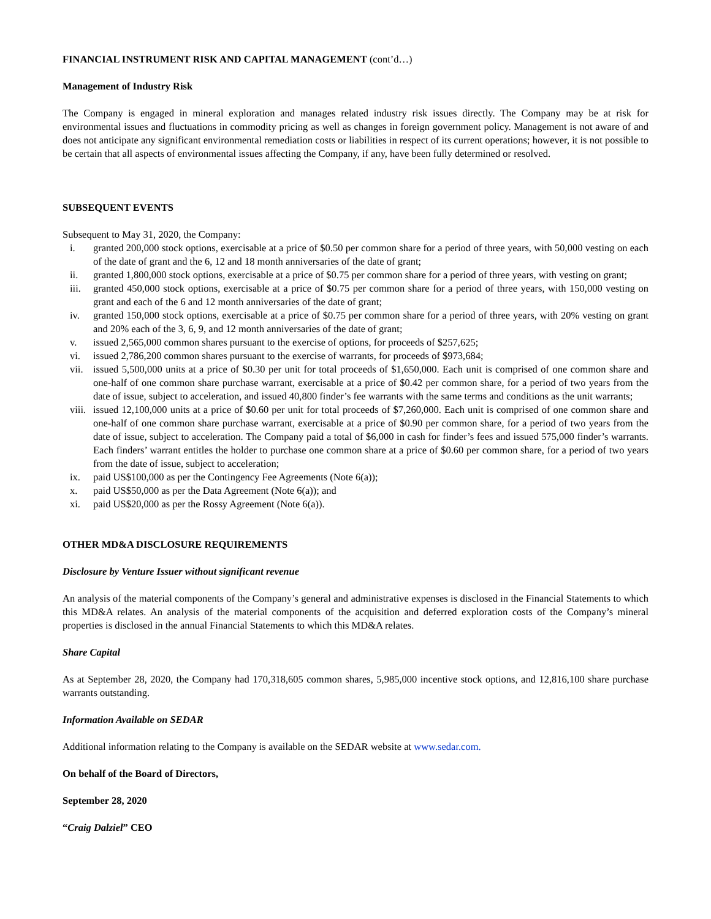FINANCIAL INSTRUMENT RISK AND CAPITAL MANAGEMENT (cont’d…)
Management of Industry Risk
The Company is engaged in mineral exploration and manages related industry risk issues directly. The Company may be at risk for environmental issues and fluctuations in commodity pricing as well as changes in foreign government policy. Management is not aware of and does not anticipate any significant environmental remediation costs or liabilities in respect of its current operations; however, it is not possible to be certain that all aspects of environmental issues affecting the Company, if any, have been fully determined or resolved.
SUBSEQUENT EVENTS
Subsequent to May 31, 2020, the Company:
i. granted 200,000 stock options, exercisable at a price of $0.50 per common share for a period of three years, with 50,000 vesting on each of the date of grant and the 6, 12 and 18 month anniversaries of the date of grant;
ii. granted 1,800,000 stock options, exercisable at a price of $0.75 per common share for a period of three years, with vesting on grant;
iii. granted 450,000 stock options, exercisable at a price of $0.75 per common share for a period of three years, with 150,000 vesting on grant and each of the 6 and 12 month anniversaries of the date of grant;
iv. granted 150,000 stock options, exercisable at a price of $0.75 per common share for a period of three years, with 20% vesting on grant and 20% each of the 3, 6, 9, and 12 month anniversaries of the date of grant;
v. issued 2,565,000 common shares pursuant to the exercise of options, for proceeds of $257,625;
vi. issued 2,786,200 common shares pursuant to the exercise of warrants, for proceeds of $973,684;
vii. issued 5,500,000 units at a price of $0.30 per unit for total proceeds of $1,650,000. Each unit is comprised of one common share and one-half of one common share purchase warrant, exercisable at a price of $0.42 per common share, for a period of two years from the date of issue, subject to acceleration, and issued 40,800 finder’s fee warrants with the same terms and conditions as the unit warrants;
viii. issued 12,100,000 units at a price of $0.60 per unit for total proceeds of $7,260,000. Each unit is comprised of one common share and one-half of one common share purchase warrant, exercisable at a price of $0.90 per common share, for a period of two years from the date of issue, subject to acceleration. The Company paid a total of $6,000 in cash for finder’s fees and issued 575,000 finder’s warrants. Each finders’ warrant entitles the holder to purchase one common share at a price of $0.60 per common share, for a period of two years from the date of issue, subject to acceleration;
ix. paid US$100,000 as per the Contingency Fee Agreements (Note 6(a));
x. paid US$50,000 as per the Data Agreement (Note 6(a)); and
xi. paid US$20,000 as per the Rossy Agreement (Note 6(a)).
OTHER MD&A DISCLOSURE REQUIREMENTS
Disclosure by Venture Issuer without significant revenue
An analysis of the material components of the Company’s general and administrative expenses is disclosed in the Financial Statements to which this MD&A relates. An analysis of the material components of the acquisition and deferred exploration costs of the Company’s mineral properties is disclosed in the annual Financial Statements to which this MD&A relates.
Share Capital
As at September 28, 2020, the Company had 170,318,605 common shares, 5,985,000 incentive stock options, and 12,816,100 share purchase warrants outstanding.
Information Available on SEDAR
Additional information relating to the Company is available on the SEDAR website at www.sedar.com.
On behalf of the Board of Directors,
September 28, 2020
“Craig Dalziel” CEO